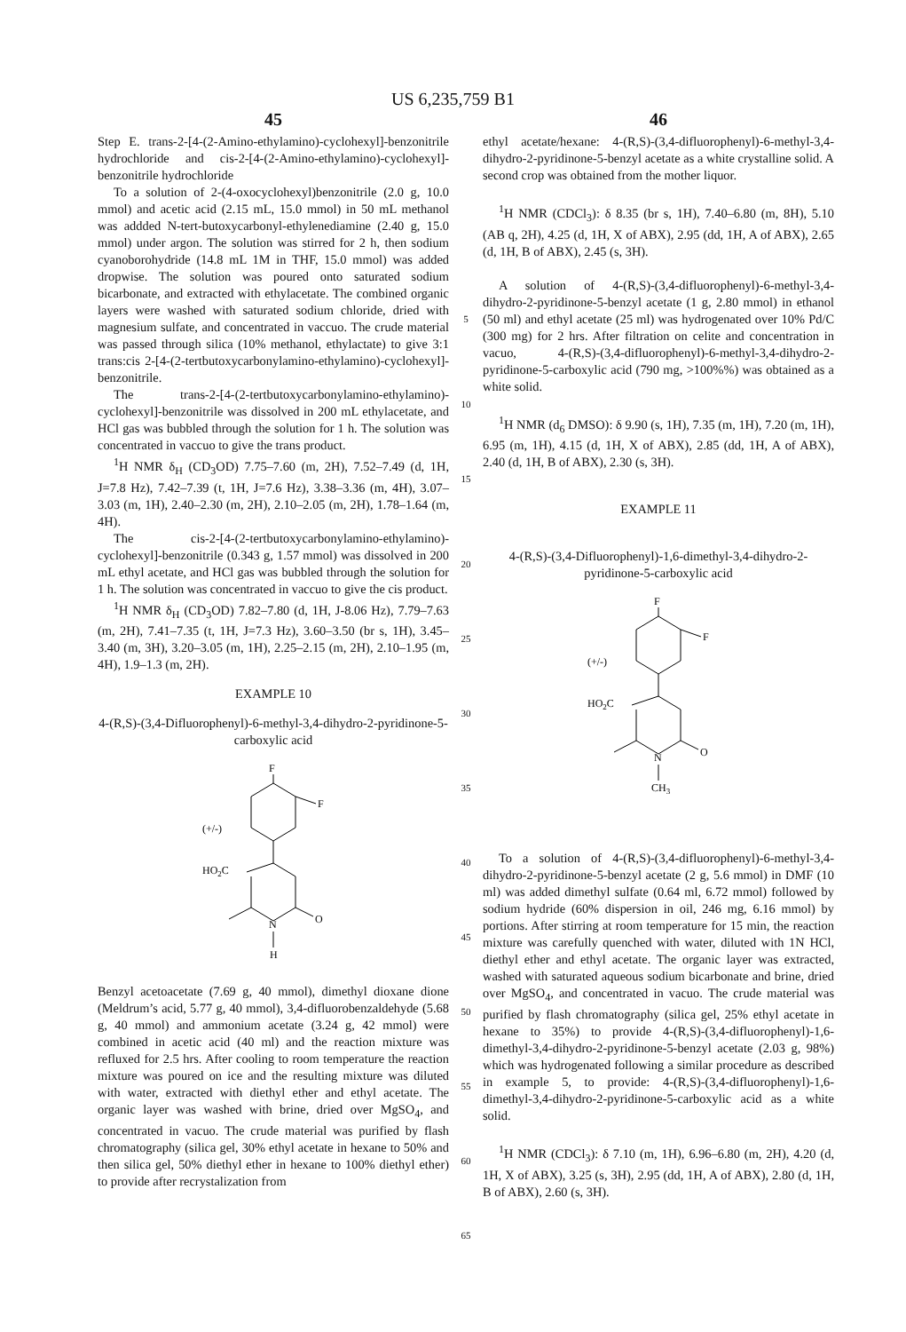US 6,235,759 B1
45
Step E. trans-2-[4-(2-Amino-ethylamino)-cyclohexyl]-benzonitrile hydrochloride and cis-2-[4-(2-Amino-ethylamino)-cyclohexyl]-benzonitrile hydrochloride
To a solution of 2-(4-oxocyclohexyl)benzonitrile (2.0 g, 10.0 mmol) and acetic acid (2.15 mL, 15.0 mmol) in 50 mL methanol was addded N-tert-butoxycarbonyl-ethylenediamine (2.40 g, 15.0 mmol) under argon. The solution was stirred for 2 h, then sodium cyanoborohydride (14.8 mL 1M in THF, 15.0 mmol) was added dropwise. The solution was poured onto saturated sodium bicarbonate, and extracted with ethylacetate. The combined organic layers were washed with saturated sodium chloride, dried with magnesium sulfate, and concentrated in vaccuo. The crude material was passed through silica (10% methanol, ethylactate) to give 3:1 trans:cis 2-[4-(2-tertbutoxycarbonylamino-ethylamino)-cyclohexyl]-benzonitrile.
The trans-2-[4-(2-tertbutoxycarbonylamino-ethylamino)-cyclohexyl]-benzonitrile was dissolved in 200 mL ethylacetate, and HCl gas was bubbled through the solution for 1 h. The solution was concentrated in vaccuo to give the trans product.
<sup>1</sup>H NMR δ<sub>H</sub> (CD<sub>3</sub>OD) 7.75–7.60 (m, 2H), 7.52–7.49 (d, 1H, J=7.8 Hz), 7.42–7.39 (t, 1H, J=7.6 Hz), 3.38–3.36 (m, 4H), 3.07–3.03 (m, 1H), 2.40–2.30 (m, 2H), 2.10–2.05 (m, 2H), 1.78–1.64 (m, 4H).
The cis-2-[4-(2-tertbutoxycarbonylamino-ethylamino)-cyclohexyl]-benzonitrile (0.343 g, 1.57 mmol) was dissolved in 200 mL ethyl acetate, and HCl gas was bubbled through the solution for 1 h. The solution was concentrated in vaccuo to give the cis product.
<sup>1</sup>H NMR δ<sub>H</sub> (CD<sub>3</sub>OD) 7.82–7.80 (d, 1H, J-8.06 Hz), 7.79–7.63 (m, 2H), 7.41–7.35 (t, 1H, J=7.3 Hz), 3.60–3.50 (br s, 1H), 3.45–3.40 (m, 3H), 3.20–3.05 (m, 1H), 2.25–2.15 (m, 2H), 2.10–1.95 (m, 4H), 1.9–1.3 (m, 2H).
EXAMPLE 10
4-(R,S)-(3,4-Difluorophenyl)-6-methyl-3,4-dihydro-2-pyridinone-5-carboxylic acid
F
F
(+/-)
HO2C
N
O
H
Benzyl acetoacetate (7.69 g, 40 mmol), dimethyl dioxane dione (Meldrum’s acid, 5.77 g, 40 mmol), 3,4-difluorobenzaldehyde (5.68 g, 40 mmol) and ammonium acetate (3.24 g, 42 mmol) were combined in acetic acid (40 ml) and the reaction mixture was refluxed for 2.5 hrs. After cooling to room temperature the reaction mixture was poured on ice and the resulting mixture was diluted with water, extracted with diethyl ether and ethyl acetate. The organic layer was washed with brine, dried over MgSO<sub>4</sub>, and concentrated in vacuo. The crude material was purified by flash chromatography (silica gel, 30% ethyl acetate in hexane to 50% and then silica gel, 50% diethyl ether in hexane to 100% diethyl ether) to provide after recrystalization from
5
10
15
20
25
30
35
40
45
50
55
60
65
46
ethyl acetate/hexane: 4-(R,S)-(3,4-difluorophenyl)-6-methyl-3,4-dihydro-2-pyridinone-5-benzyl acetate as a white crystalline solid. A second crop was obtained from the mother liquor.
<sup>1</sup>H NMR (CDCl<sub>3</sub>): δ 8.35 (br s, 1H), 7.40–6.80 (m, 8H), 5.10 (AB q, 2H), 4.25 (d, 1H, X of ABX), 2.95 (dd, 1H, A of ABX), 2.65 (d, 1H, B of ABX), 2.45 (s, 3H).
A solution of 4-(R,S)-(3,4-difluorophenyl)-6-methyl-3,4-dihydro-2-pyridinone-5-benzyl acetate (1 g, 2.80 mmol) in ethanol (50 ml) and ethyl acetate (25 ml) was hydrogenated over 10% Pd/C (300 mg) for 2 hrs. After filtration on celite and concentration in vacuo, 4-(R,S)-(3,4-difluorophenyl)-6-methyl-3,4-dihydro-2-pyridinone-5-carboxylic acid (790 mg, >100%%) was obtained as a white solid.
<sup>1</sup>H NMR (d<sub>6</sub> DMSO): δ 9.90 (s, 1H), 7.35 (m, 1H), 7.20 (m, 1H), 6.95 (m, 1H), 4.15 (d, 1H, X of ABX), 2.85 (dd, 1H, A of ABX), 2.40 (d, 1H, B of ABX), 2.30 (s, 3H).
EXAMPLE 11
4-(R,S)-(3,4-Difluorophenyl)-1,6-dimethyl-3,4-dihydro-2-pyridinone-5-carboxylic acid
F
F
(+/-)
HO2C
N
O
CH3
To a solution of 4-(R,S)-(3,4-difluorophenyl)-6-methyl-3,4-dihydro-2-pyridinone-5-benzyl acetate (2 g, 5.6 mmol) in DMF (10 ml) was added dimethyl sulfate (0.64 ml, 6.72 mmol) followed by sodium hydride (60% dispersion in oil, 246 mg, 6.16 mmol) by portions. After stirring at room temperature for 15 min, the reaction mixture was carefully quenched with water, diluted with 1N HCl, diethyl ether and ethyl acetate. The organic layer was extracted, washed with saturated aqueous sodium bicarbonate and brine, dried over MgSO<sub>4</sub>, and concentrated in vacuo. The crude material was purified by flash chromatography (silica gel, 25% ethyl acetate in hexane to 35%) to provide 4-(R,S)-(3,4-difluorophenyl)-1,6-dimethyl-3,4-dihydro-2-pyridinone-5-benzyl acetate (2.03 g, 98%) which was hydrogenated following a similar procedure as described in example 5, to provide: 4-(R,S)-(3,4-difluorophenyl)-1,6-dimethyl-3,4-dihydro-2-pyridinone-5-carboxylic acid as a white solid.
<sup>1</sup>H NMR (CDCl<sub>3</sub>): δ 7.10 (m, 1H), 6.96–6.80 (m, 2H), 4.20 (d, 1H, X of ABX), 3.25 (s, 3H), 2.95 (dd, 1H, A of ABX), 2.80 (d, 1H, B of ABX), 2.60 (s, 3H).